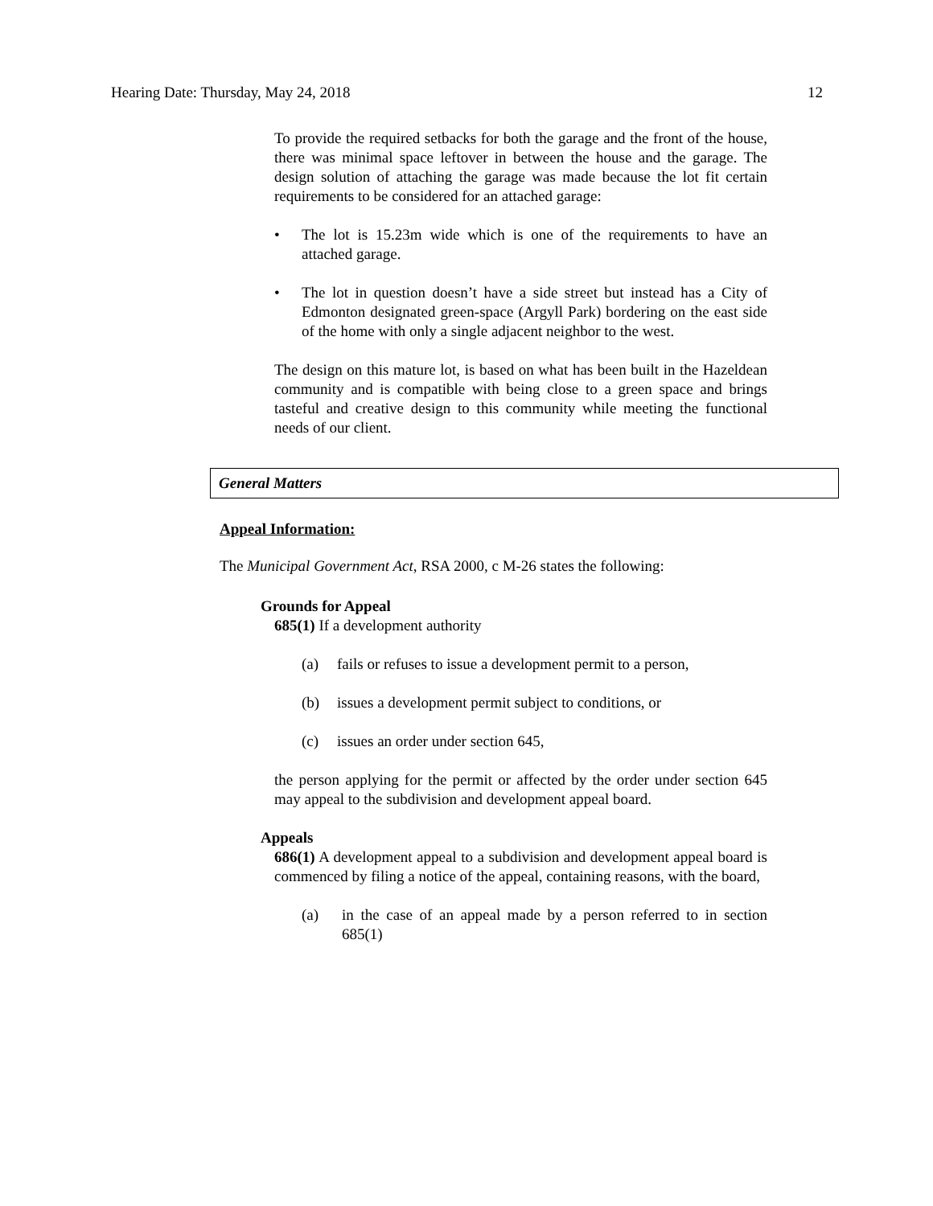Hearing Date: Thursday, May 24, 2018 12
To provide the required setbacks for both the garage and the front of the house, there was minimal space leftover in between the house and the garage. The design solution of attaching the garage was made because the lot fit certain requirements to be considered for an attached garage:
• The lot is 15.23m wide which is one of the requirements to have an attached garage.
• The lot in question doesn’t have a side street but instead has a City of Edmonton designated green-space (Argyll Park) bordering on the east side of the home with only a single adjacent neighbor to the west.
The design on this mature lot, is based on what has been built in the Hazeldean community and is compatible with being close to a green space and brings tasteful and creative design to this community while meeting the functional needs of our client.
General Matters
Appeal Information:
The Municipal Government Act, RSA 2000, c M-26 states the following:
Grounds for Appeal
685(1) If a development authority
(a) fails or refuses to issue a development permit to a person,
(b) issues a development permit subject to conditions, or
(c) issues an order under section 645,
the person applying for the permit or affected by the order under section 645 may appeal to the subdivision and development appeal board.
Appeals
686(1) A development appeal to a subdivision and development appeal board is commenced by filing a notice of the appeal, containing reasons, with the board,
(a) in the case of an appeal made by a person referred to in section 685(1)